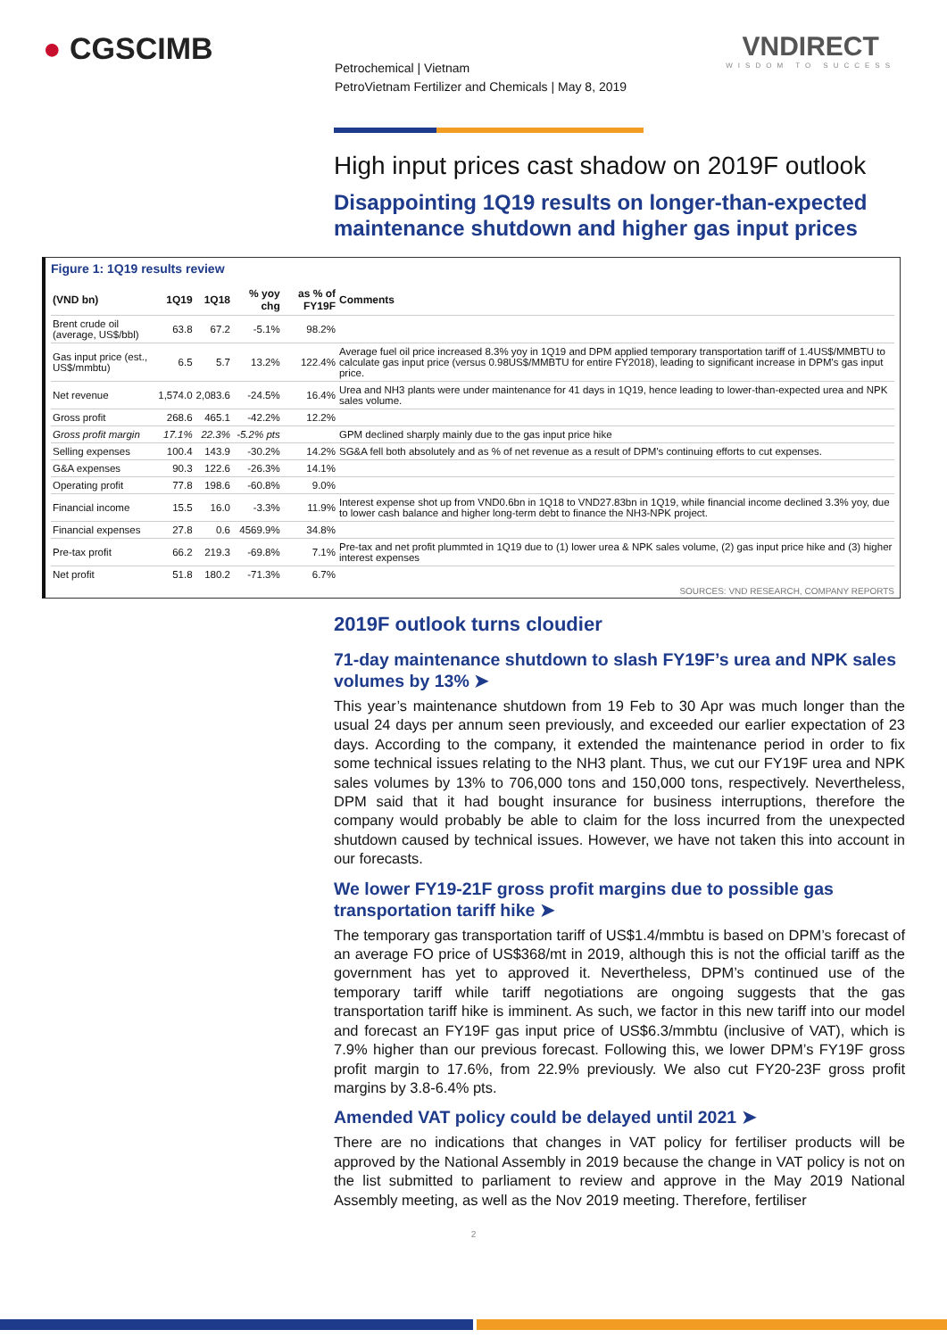● CGSCIMB VNDIRECT
WISDOM TO SUCCESS
Petrochemical | Vietnam
PetroVietnam Fertilizer and Chemicals | May 8, 2019
High input prices cast shadow on 2019F outlook
Disappointing 1Q19 results on longer-than-expected maintenance shutdown and higher gas input prices
Figure 1: 1Q19 results review
| (VND bn) | 1Q19 | 1Q18 | % yoy chg | as % of FY19F | Comments |
| --- | --- | --- | --- | --- | --- |
| Brent crude oil (average, US$/bbl) | 63.8 | 67.2 | -5.1% | 98.2% | |
| Gas input price (est., US$/mmbtu) | 6.5 | 5.7 | 13.2% | 122.4% | Average fuel oil price increased 8.3% yoy in 1Q19 and DPM applied temporary transportation tariff of 1.4US$/MMBTU to calculate gas input price (versus 0.98US$/MMBTU for entire FY2018), leading to significant increase in DPM's gas input price. |
| Net revenue | 1,574.0 | 2,083.6 | -24.5% | 16.4% | Urea and NH3 plants were under maintenance for 41 days in 1Q19, hence leading to lower-than-expected urea and NPK sales volume. |
| Gross profit | 268.6 | 465.1 | -42.2% | 12.2% | |
| Gross profit margin | 17.1% | 22.3% | -5.2% pts | | GPM declined sharply mainly due to the gas input price hike |
| Selling expenses | 100.4 | 143.9 | -30.2% | 14.2% | SG&A fell both absolutely and as % of net revenue as a result of DPM's continuing efforts to cut expenses. |
| G&A expenses | 90.3 | 122.6 | -26.3% | 14.1% | |
| Operating profit | 77.8 | 198.6 | -60.8% | 9.0% | |
| Financial income | 15.5 | 16.0 | -3.3% | 11.9% | Interest expense shot up from VND0.6bn in 1Q18 to VND27.83bn in 1Q19, while financial income declined 3.3% yoy, due to lower cash balance and higher long-term debt to finance the NH3-NPK project. |
| Financial expenses | 27.8 | 0.6 | 4569.9% | 34.8% | |
| Pre-tax profit | 66.2 | 219.3 | -69.8% | 7.1% | Pre-tax and net profit plummted in 1Q19 due to (1) lower urea & NPK sales volume, (2) gas input price hike and (3) higher interest expenses |
| Net profit | 51.8 | 180.2 | -71.3% | 6.7% | |
SOURCES: VND RESEARCH, COMPANY REPORTS
2019F outlook turns cloudier
71-day maintenance shutdown to slash FY19F’s urea and NPK sales volumes by 13% ➤
This year’s maintenance shutdown from 19 Feb to 30 Apr was much longer than the usual 24 days per annum seen previously, and exceeded our earlier expectation of 23 days. According to the company, it extended the maintenance period in order to fix some technical issues relating to the NH3 plant. Thus, we cut our FY19F urea and NPK sales volumes by 13% to 706,000 tons and 150,000 tons, respectively. Nevertheless, DPM said that it had bought insurance for business interruptions, therefore the company would probably be able to claim for the loss incurred from the unexpected shutdown caused by technical issues. However, we have not taken this into account in our forecasts.
We lower FY19-21F gross profit margins due to possible gas transportation tariff hike ➤
The temporary gas transportation tariff of US$1.4/mmbtu is based on DPM’s forecast of an average FO price of US$368/mt in 2019, although this is not the official tariff as the government has yet to approved it. Nevertheless, DPM’s continued use of the temporary tariff while tariff negotiations are ongoing suggests that the gas transportation tariff hike is imminent. As such, we factor in this new tariff into our model and forecast an FY19F gas input price of US$6.3/mmbtu (inclusive of VAT), which is 7.9% higher than our previous forecast. Following this, we lower DPM’s FY19F gross profit margin to 17.6%, from 22.9% previously. We also cut FY20-23F gross profit margins by 3.8-6.4% pts.
Amended VAT policy could be delayed until 2021 ➤
There are no indications that changes in VAT policy for fertiliser products will be approved by the National Assembly in 2019 because the change in VAT policy is not on the list submitted to parliament to review and approve in the May 2019 National Assembly meeting, as well as the Nov 2019 meeting. Therefore, fertiliser
2